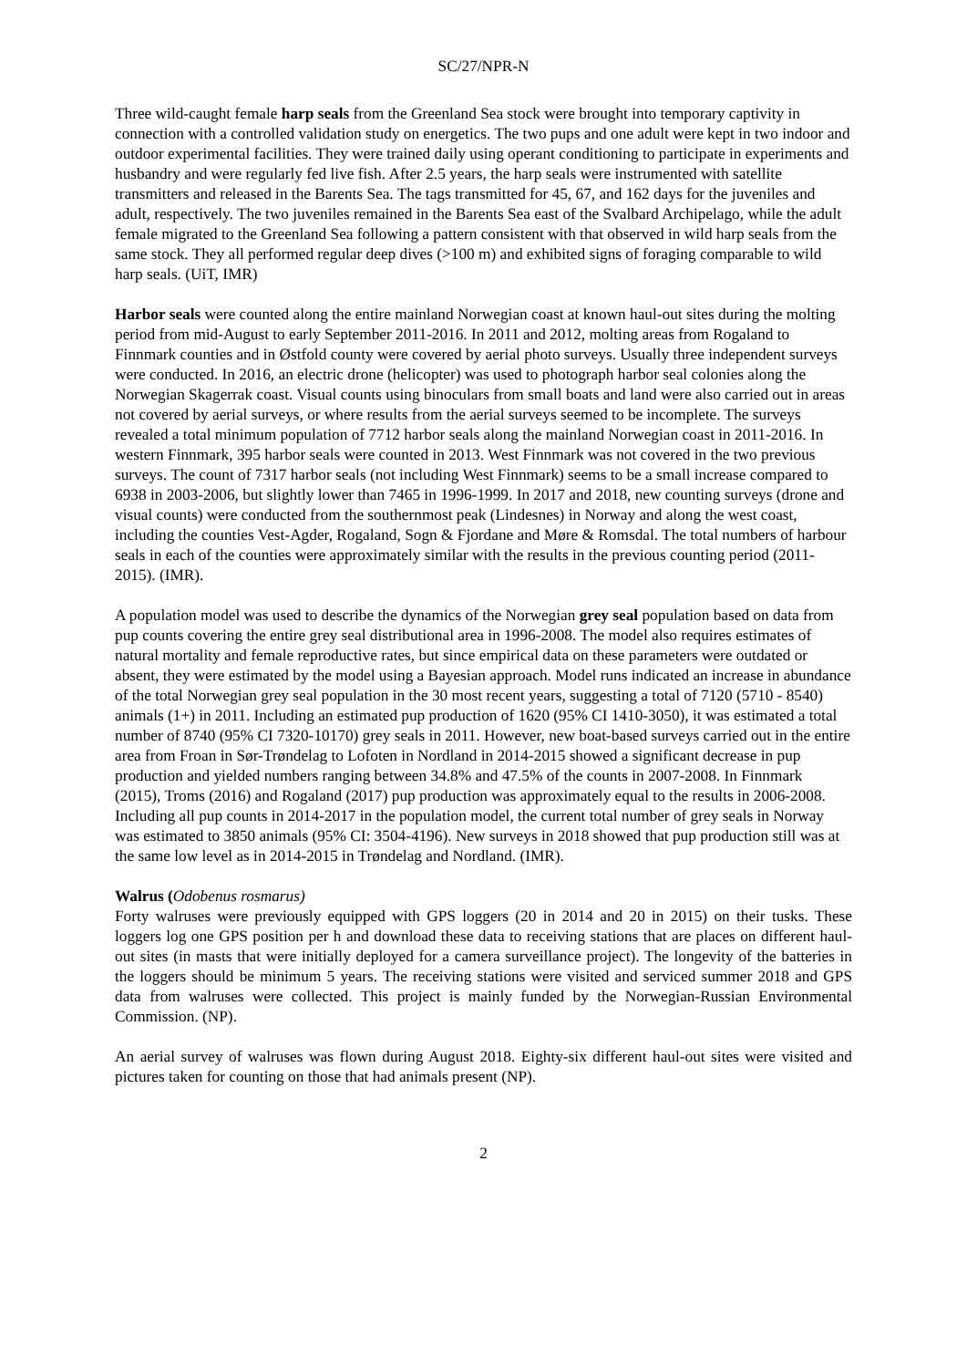SC/27/NPR-N
Three wild-caught female harp seals from the Greenland Sea stock were brought into temporary captivity in connection with a controlled validation study on energetics. The two pups and one adult were kept in two indoor and outdoor experimental facilities. They were trained daily using operant conditioning to participate in experiments and husbandry and were regularly fed live fish. After 2.5 years, the harp seals were instrumented with satellite transmitters and released in the Barents Sea. The tags transmitted for 45, 67, and 162 days for the juveniles and adult, respectively. The two juveniles remained in the Barents Sea east of the Svalbard Archipelago, while the adult female migrated to the Greenland Sea following a pattern consistent with that observed in wild harp seals from the same stock. They all performed regular deep dives (>100 m) and exhibited signs of foraging comparable to wild harp seals. (UiT, IMR)
Harbor seals were counted along the entire mainland Norwegian coast at known haul-out sites during the molting period from mid-August to early September 2011-2016. In 2011 and 2012, molting areas from Rogaland to Finnmark counties and in Østfold county were covered by aerial photo surveys. Usually three independent surveys were conducted. In 2016, an electric drone (helicopter) was used to photograph harbor seal colonies along the Norwegian Skagerrak coast. Visual counts using binoculars from small boats and land were also carried out in areas not covered by aerial surveys, or where results from the aerial surveys seemed to be incomplete. The surveys revealed a total minimum population of 7712 harbor seals along the mainland Norwegian coast in 2011-2016. In western Finnmark, 395 harbor seals were counted in 2013. West Finnmark was not covered in the two previous surveys. The count of 7317 harbor seals (not including West Finnmark) seems to be a small increase compared to 6938 in 2003-2006, but slightly lower than 7465 in 1996-1999. In 2017 and 2018, new counting surveys (drone and visual counts) were conducted from the southernmost peak (Lindesnes) in Norway and along the west coast, including the counties Vest-Agder, Rogaland, Sogn & Fjordane and Møre & Romsdal. The total numbers of harbour seals in each of the counties were approximately similar with the results in the previous counting period (2011-2015). (IMR).
A population model was used to describe the dynamics of the Norwegian grey seal population based on data from pup counts covering the entire grey seal distributional area in 1996-2008. The model also requires estimates of natural mortality and female reproductive rates, but since empirical data on these parameters were outdated or absent, they were estimated by the model using a Bayesian approach. Model runs indicated an increase in abundance of the total Norwegian grey seal population in the 30 most recent years, suggesting a total of 7120 (5710 - 8540) animals (1+) in 2011. Including an estimated pup production of 1620 (95% CI 1410-3050), it was estimated a total number of 8740 (95% CI 7320-10170) grey seals in 2011. However, new boat-based surveys carried out in the entire area from Froan in Sør-Trøndelag to Lofoten in Nordland in 2014-2015 showed a significant decrease in pup production and yielded numbers ranging between 34.8% and 47.5% of the counts in 2007-2008. In Finnmark (2015), Troms (2016) and Rogaland (2017) pup production was approximately equal to the results in 2006-2008. Including all pup counts in 2014-2017 in the population model, the current total number of grey seals in Norway was estimated to 3850 animals (95% CI: 3504-4196). New surveys in 2018 showed that pup production still was at the same low level as in 2014-2015 in Trøndelag and Nordland. (IMR).
Walrus (Odobenus rosmarus)
Forty walruses were previously equipped with GPS loggers (20 in 2014 and 20 in 2015) on their tusks. These loggers log one GPS position per h and download these data to receiving stations that are places on different haul-out sites (in masts that were initially deployed for a camera surveillance project). The longevity of the batteries in the loggers should be minimum 5 years. The receiving stations were visited and serviced summer 2018 and GPS data from walruses were collected. This project is mainly funded by the Norwegian-Russian Environmental Commission. (NP).
An aerial survey of walruses was flown during August 2018. Eighty-six different haul-out sites were visited and pictures taken for counting on those that had animals present (NP).
2